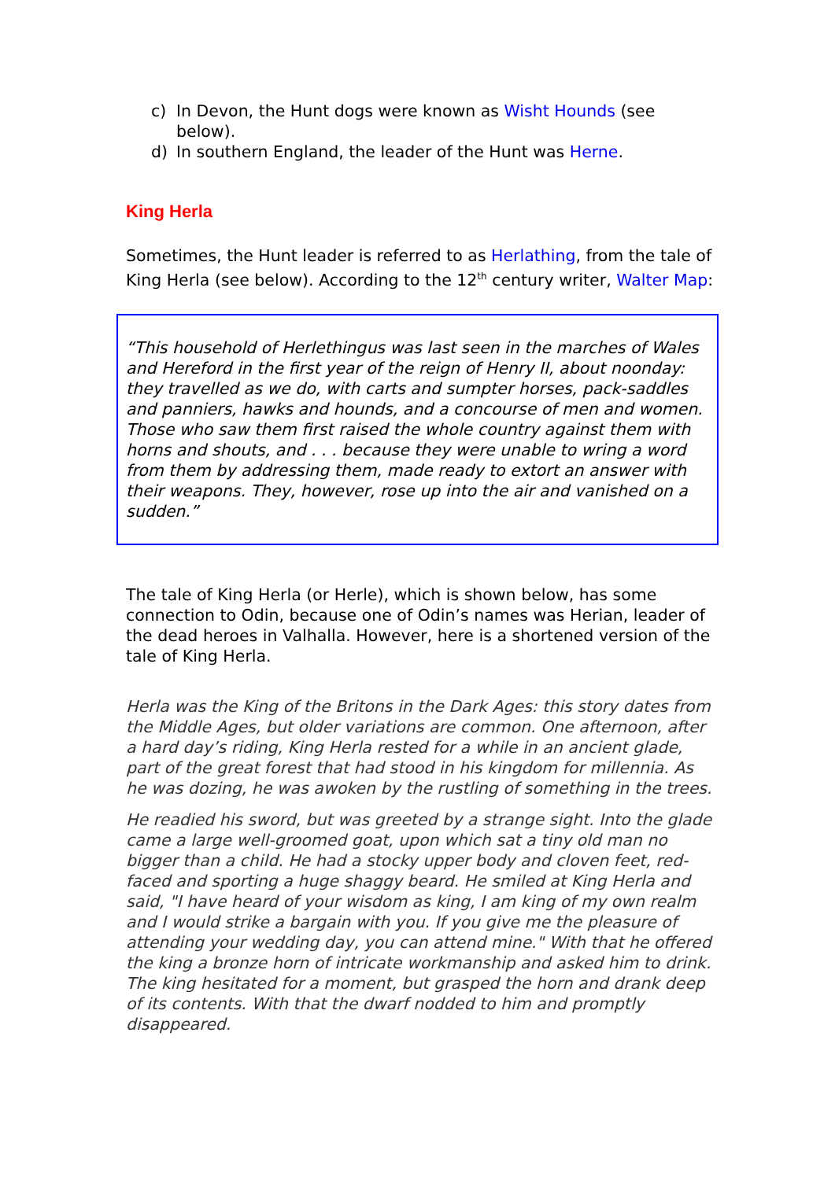c) In Devon, the Hunt dogs were known as Wisht Hounds (see below).
d) In southern England, the leader of the Hunt was Herne.
King Herla
Sometimes, the Hunt leader is referred to as Herlathing, from the tale of King Herla (see below). According to the 12<sup>th</sup> century writer, Walter Map:
“This household of Herlethingus was last seen in the marches of Wales and Hereford in the first year of the reign of Henry II, about noonday: they travelled as we do, with carts and sumpter horses, pack-saddles and panniers, hawks and hounds, and a concourse of men and women. Those who saw them first raised the whole country against them with horns and shouts, and . . . because they were unable to wring a word from them by addressing them, made ready to extort an answer with their weapons. They, however, rose up into the air and vanished on a sudden.”
The tale of King Herla (or Herle), which is shown below, has some connection to Odin, because one of Odin’s names was Herian, leader of the dead heroes in Valhalla. However, here is a shortened version of the tale of King Herla.
Herla was the King of the Britons in the Dark Ages: this story dates from the Middle Ages, but older variations are common. One afternoon, after a hard day’s riding, King Herla rested for a while in an ancient glade, part of the great forest that had stood in his kingdom for millennia. As he was dozing, he was awoken by the rustling of something in the trees.
He readied his sword, but was greeted by a strange sight. Into the glade came a large well-groomed goat, upon which sat a tiny old man no bigger than a child. He had a stocky upper body and cloven feet, red-faced and sporting a huge shaggy beard. He smiled at King Herla and said, "I have heard of your wisdom as king, I am king of my own realm and I would strike a bargain with you. If you give me the pleasure of attending your wedding day, you can attend mine." With that he offered the king a bronze horn of intricate workmanship and asked him to drink. The king hesitated for a moment, but grasped the horn and drank deep of its contents. With that the dwarf nodded to him and promptly disappeared.